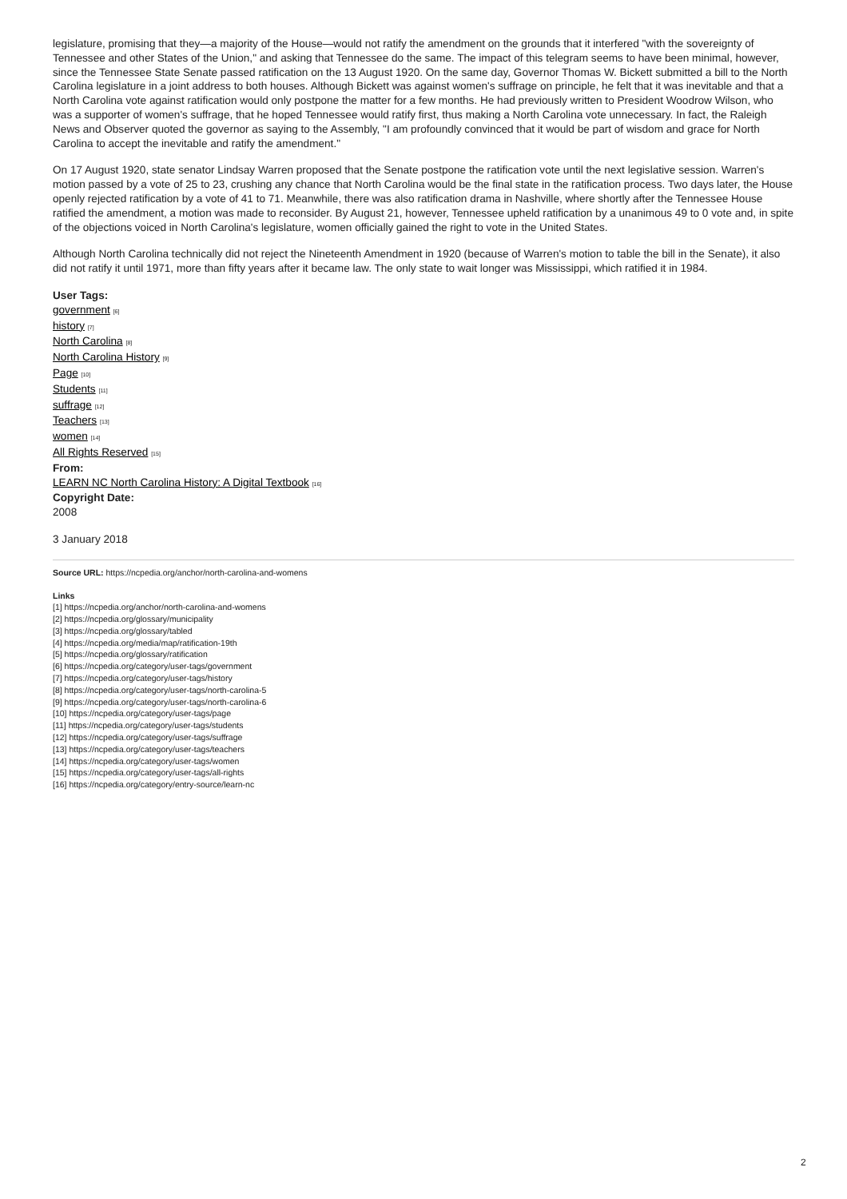legislature, promising that they—a majority of the House—would not ratify the amendment on the grounds that it interfered "with the sovereignty of Tennessee and other States of the Union," and asking that Tennessee do the same. The impact of this telegram seems to have been minimal, however, since the Tennessee State Senate passed ratification on the 13 August 1920. On the same day, Governor Thomas W. Bickett submitted a bill to the North Carolina legislature in a joint address to both houses. Although Bickett was against women's suffrage on principle, he felt that it was inevitable and that a North Carolina vote against ratification would only postpone the matter for a few months. He had previously written to President Woodrow Wilson, who was a supporter of women's suffrage, that he hoped Tennessee would ratify first, thus making a North Carolina vote unnecessary. In fact, the Raleigh News and Observer quoted the governor as saying to the Assembly, "I am profoundly convinced that it would be part of wisdom and grace for North Carolina to accept the inevitable and ratify the amendment."
On 17 August 1920, state senator Lindsay Warren proposed that the Senate postpone the ratification vote until the next legislative session. Warren's motion passed by a vote of 25 to 23, crushing any chance that North Carolina would be the final state in the ratification process. Two days later, the House openly rejected ratification by a vote of 41 to 71. Meanwhile, there was also ratification drama in Nashville, where shortly after the Tennessee House ratified the amendment, a motion was made to reconsider. By August 21, however, Tennessee upheld ratification by a unanimous 49 to 0 vote and, in spite of the objections voiced in North Carolina's legislature, women officially gained the right to vote in the United States.
Although North Carolina technically did not reject the Nineteenth Amendment in 1920 (because of Warren's motion to table the bill in the Senate), it also did not ratify it until 1971, more than fifty years after it became law. The only state to wait longer was Mississippi, which ratified it in 1984.
User Tags:
government [6]
history [7]
North Carolina [8]
North Carolina History [9]
Page [10]
Students [11]
suffrage [12]
Teachers [13]
women [14]
All Rights Reserved [15]
From:
LEARN NC North Carolina History: A Digital Textbook [16]
Copyright Date:
2008
3 January 2018
Source URL: https://ncpedia.org/anchor/north-carolina-and-womens
Links
[1] https://ncpedia.org/anchor/north-carolina-and-womens
[2] https://ncpedia.org/glossary/municipality
[3] https://ncpedia.org/glossary/tabled
[4] https://ncpedia.org/media/map/ratification-19th
[5] https://ncpedia.org/glossary/ratification
[6] https://ncpedia.org/category/user-tags/government
[7] https://ncpedia.org/category/user-tags/history
[8] https://ncpedia.org/category/user-tags/north-carolina-5
[9] https://ncpedia.org/category/user-tags/north-carolina-6
[10] https://ncpedia.org/category/user-tags/page
[11] https://ncpedia.org/category/user-tags/students
[12] https://ncpedia.org/category/user-tags/suffrage
[13] https://ncpedia.org/category/user-tags/teachers
[14] https://ncpedia.org/category/user-tags/women
[15] https://ncpedia.org/category/user-tags/all-rights
[16] https://ncpedia.org/category/entry-source/learn-nc
2